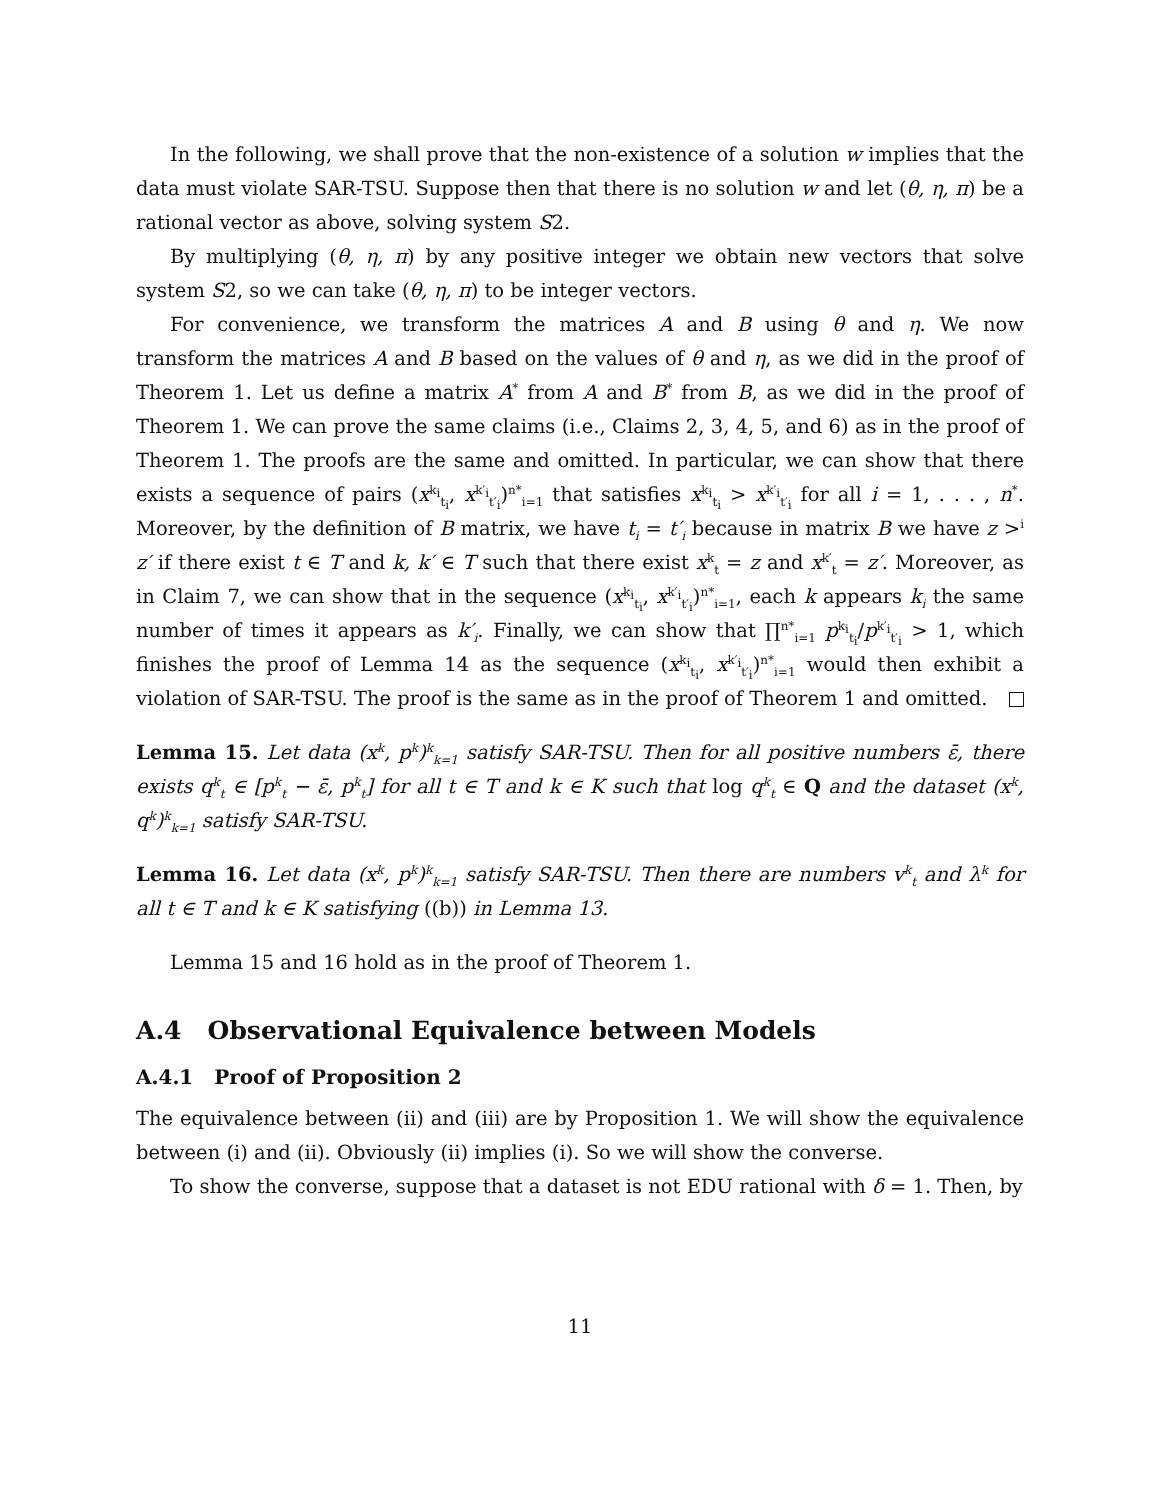In the following, we shall prove that the non-existence of a solution w implies that the data must violate SAR-TSU. Suppose then that there is no solution w and let (θ, η, π) be a rational vector as above, solving system S2.
By multiplying (θ, η, π) by any positive integer we obtain new vectors that solve system S2, so we can take (θ, η, π) to be integer vectors.
For convenience, we transform the matrices A and B using θ and η. We now transform the matrices A and B based on the values of θ and η, as we did in the proof of Theorem 1. Let us define a matrix A<sup>*</sup> from A and B<sup>*</sup> from B, as we did in the proof of Theorem 1. We can prove the same claims (i.e., Claims 2, 3, 4, 5, and 6) as in the proof of Theorem 1. The proofs are the same and omitted. In particular, we can show that there exists a sequence of pairs (x<sup>k<sub>i</sub></sup><sub>t<sub>i</sub></sub>, x<sup>k′<sub>i</sub></sup><sub>t′<sub>i</sub></sub>)<sup>n*</sup><sub>i=1</sub> that satisfies x<sup>k<sub>i</sub></sup><sub>t<sub>i</sub></sub> > x<sup>k′<sub>i</sub></sup><sub>t′<sub>i</sub></sub> for all i = 1, . . . , n<sup>*</sup>. Moreover, by the definition of B matrix, we have t<sub>i</sub> = t′<sub>i</sub> because in matrix B we have z ><sup>i</sup> z′ if there exist t ∈ T and k, k′ ∈ T such that there exist x<sup>k</sup><sub>t</sub> = z and x<sup>k′</sup><sub>t</sub> = z′. Moreover, as in Claim 7, we can show that in the sequence (x<sup>k<sub>i</sub></sup><sub>t<sub>i</sub></sub>, x<sup>k′<sub>i</sub></sup><sub>t′<sub>i</sub></sub>)<sup>n*</sup><sub>i=1</sub>, each k appears k<sub>i</sub> the same number of times it appears as k′<sub>i</sub>. Finally, we can show that ∏<sup>n*</sup><sub>i=1</sub> p<sup>k<sub>i</sub></sup><sub>t<sub>i</sub></sub>/p<sup>k′<sub>i</sub></sup><sub>t′<sub>i</sub></sub> > 1, which finishes the proof of Lemma 14 as the sequence (x<sup>k<sub>i</sub></sup><sub>t<sub>i</sub></sub>, x<sup>k′<sub>i</sub></sup><sub>t′<sub>i</sub></sub>)<sup>n*</sup><sub>i=1</sub> would then exhibit a violation of SAR-TSU. The proof is the same as in the proof of Theorem 1 and omitted.
Lemma 15. Let data (x<sup>k</sup>, p<sup>k</sup>)<sup>k</sup><sub>k=1</sub> satisfy SAR-TSU. Then for all positive numbers ε̄, there exists q<sup>k</sup><sub>t</sub> ∈ [p<sup>k</sup><sub>t</sub> − ε̄, p<sup>k</sup><sub>t</sub>] for all t ∈ T and k ∈ K such that log q<sup>k</sup><sub>t</sub> ∈ Q and the dataset (x<sup>k</sup>, q<sup>k</sup>)<sup>k</sup><sub>k=1</sub> satisfy SAR-TSU.
Lemma 16. Let data (x<sup>k</sup>, p<sup>k</sup>)<sup>k</sup><sub>k=1</sub> satisfy SAR-TSU. Then there are numbers v<sup>k</sup><sub>t</sub> and λ<sup>k</sup> for all t ∈ T and k ∈ K satisfying ((b)) in Lemma 13.
Lemma 15 and 16 hold as in the proof of Theorem 1.
A.4 Observational Equivalence between Models
A.4.1 Proof of Proposition 2
The equivalence between (ii) and (iii) are by Proposition 1. We will show the equivalence between (i) and (ii). Obviously (ii) implies (i). So we will show the converse.
To show the converse, suppose that a dataset is not EDU rational with δ = 1. Then, by
11